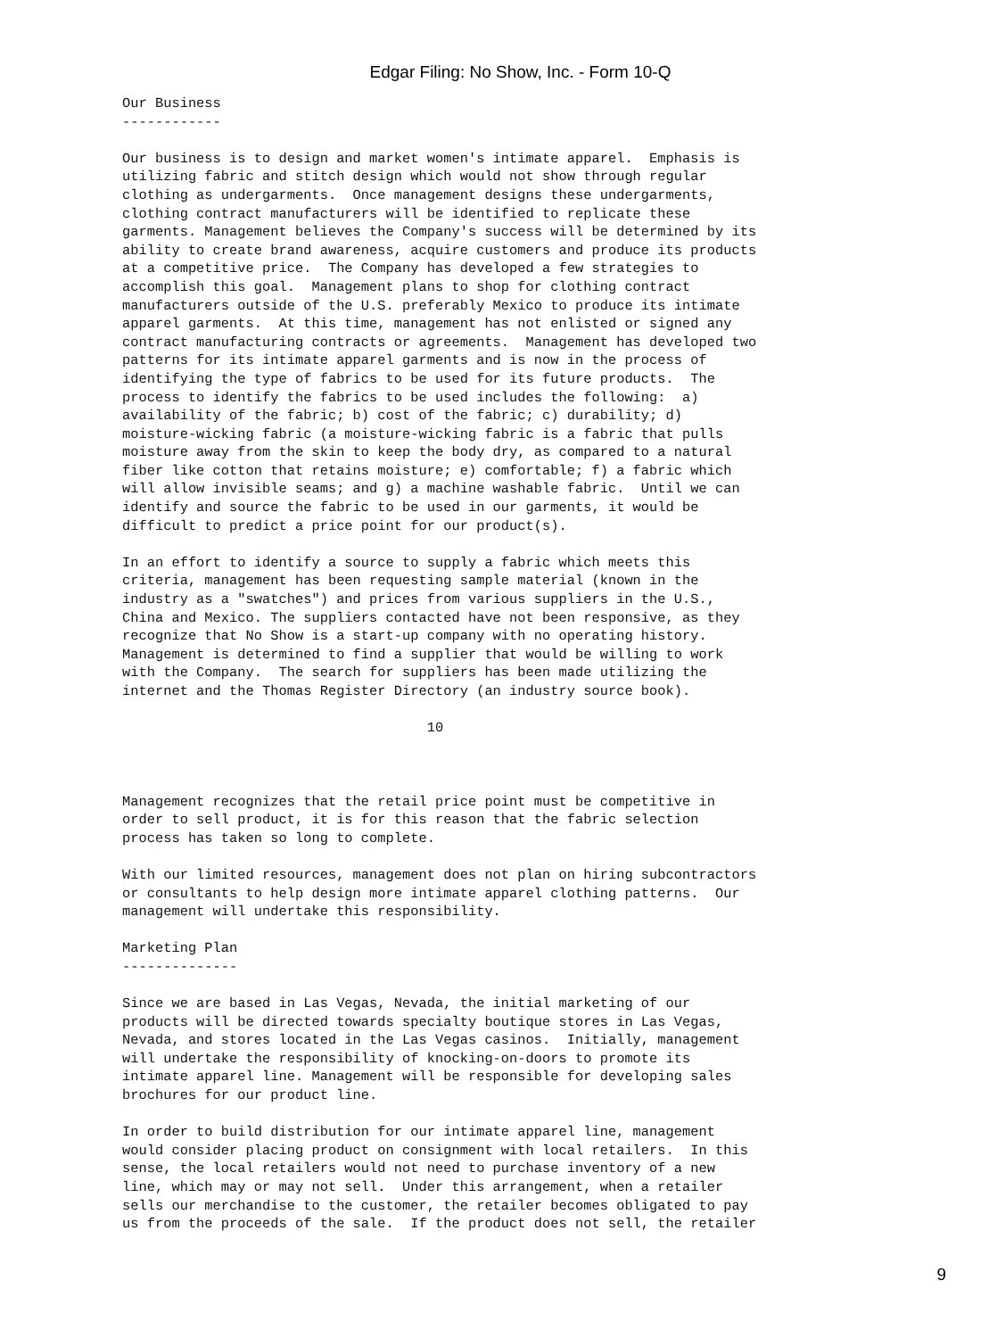Edgar Filing: No Show, Inc. - Form 10-Q
Our Business
------------

Our business is to design and market women's intimate apparel.  Emphasis is
utilizing fabric and stitch design which would not show through regular
clothing as undergarments.  Once management designs these undergarments,
clothing contract manufacturers will be identified to replicate these
garments. Management believes the Company's success will be determined by its
ability to create brand awareness, acquire customers and produce its products
at a competitive price.  The Company has developed a few strategies to
accomplish this goal.  Management plans to shop for clothing contract
manufacturers outside of the U.S. preferably Mexico to produce its intimate
apparel garments.  At this time, management has not enlisted or signed any
contract manufacturing contracts or agreements.  Management has developed two
patterns for its intimate apparel garments and is now in the process of
identifying the type of fabrics to be used for its future products.  The
process to identify the fabrics to be used includes the following:  a)
availability of the fabric; b) cost of the fabric; c) durability; d)
moisture-wicking fabric (a moisture-wicking fabric is a fabric that pulls
moisture away from the skin to keep the body dry, as compared to a natural
fiber like cotton that retains moisture; e) comfortable; f) a fabric which
will allow invisible seams; and g) a machine washable fabric.  Until we can
identify and source the fabric to be used in our garments, it would be
difficult to predict a price point for our product(s).

In an effort to identify a source to supply a fabric which meets this
criteria, management has been requesting sample material (known in the
industry as a "swatches") and prices from various suppliers in the U.S.,
China and Mexico. The suppliers contacted have not been responsive, as they
recognize that No Show is a start-up company with no operating history.
Management is determined to find a supplier that would be willing to work
with the Company.  The search for suppliers has been made utilizing the
internet and the Thomas Register Directory (an industry source book).

                                     10



Management recognizes that the retail price point must be competitive in
order to sell product, it is for this reason that the fabric selection
process has taken so long to complete.

With our limited resources, management does not plan on hiring subcontractors
or consultants to help design more intimate apparel clothing patterns.  Our
management will undertake this responsibility.

Marketing Plan
--------------

Since we are based in Las Vegas, Nevada, the initial marketing of our
products will be directed towards specialty boutique stores in Las Vegas,
Nevada, and stores located in the Las Vegas casinos.  Initially, management
will undertake the responsibility of knocking-on-doors to promote its
intimate apparel line. Management will be responsible for developing sales
brochures for our product line.

In order to build distribution for our intimate apparel line, management
would consider placing product on consignment with local retailers.  In this
sense, the local retailers would not need to purchase inventory of a new
line, which may or may not sell.  Under this arrangement, when a retailer
sells our merchandise to the customer, the retailer becomes obligated to pay
us from the proceeds of the sale.  If the product does not sell, the retailer
9